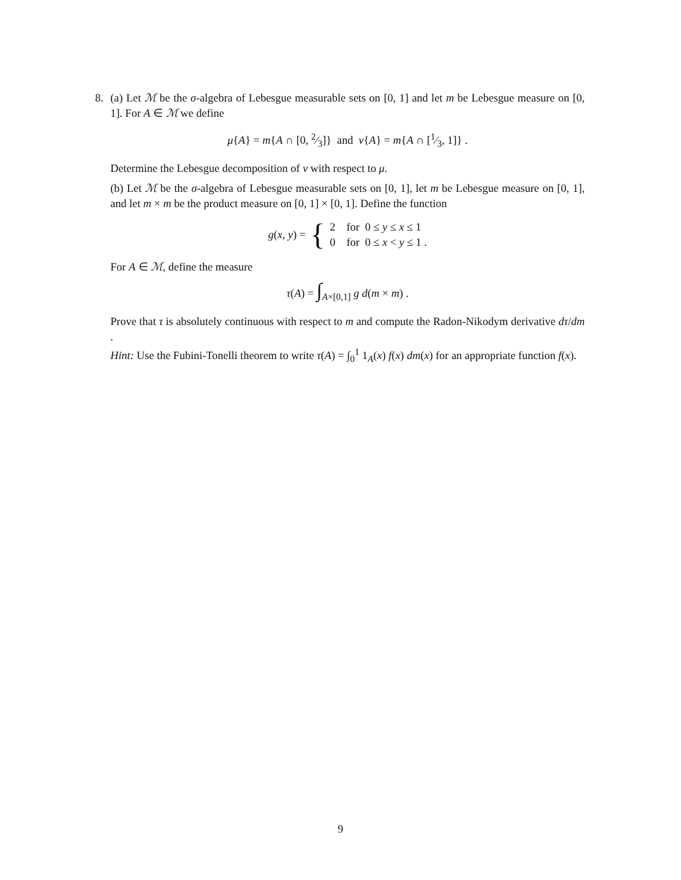8. (a) Let ℳ be the σ-algebra of Lebesgue measurable sets on [0, 1] and let m be Lebesgue measure on [0, 1]. For A ∈ ℳ we define
μ{A} = m{A ∩ [0, 2⁄3]} and ν{A} = m{A ∩ [1⁄3, 1]} .
Determine the Lebesgue decomposition of ν with respect to μ.
(b) Let ℳ be the σ-algebra of Lebesgue measurable sets on [0, 1], let m be Lebesgue measure on [0, 1], and let m × m be the product measure on [0, 1] × [0, 1]. Define the function
g(x, y) = { 2 for 0 ≤ y ≤ x ≤ 1
0 for 0 ≤ x < y ≤ 1 .
For A ∈ ℳ, define the measure
τ(A) = ∫<sub>A×[0,1]</sub> g d(m × m) .
Prove that τ is absolutely continuous with respect to m and compute the Radon-Nikodym derivative dτ/dm .
Hint: Use the Fubini-Tonelli theorem to write τ(A) = ∫<sub>0</sub><sup>1</sup> 1<sub>A</sub>(x) f(x) dm(x) for an appropriate function f(x).
9